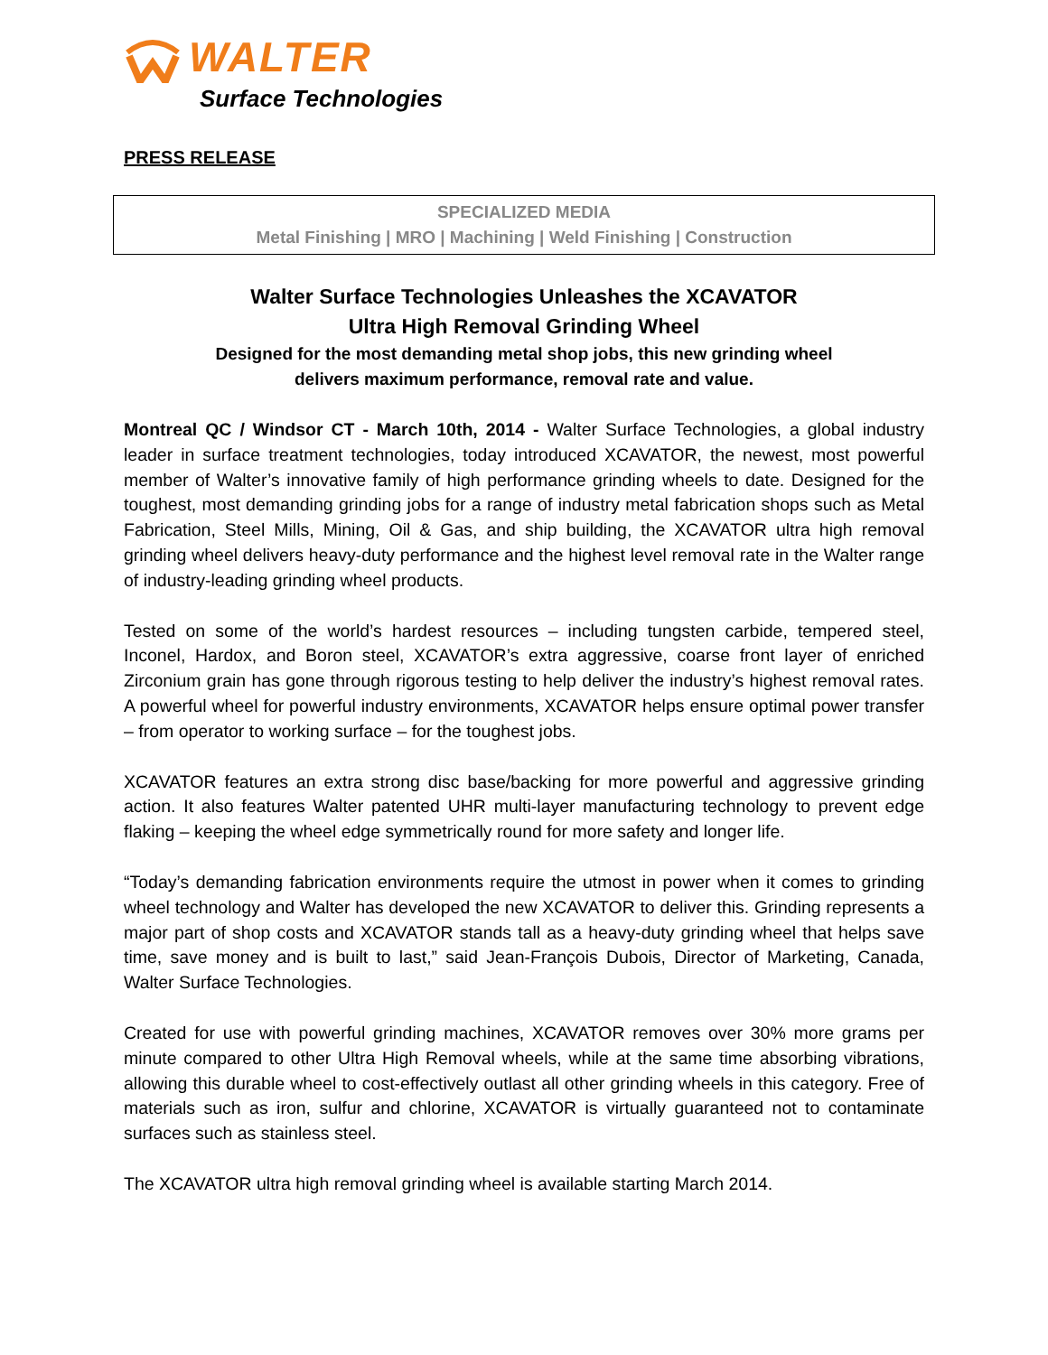WALTER
Surface Technologies
PRESS RELEASE
SPECIALIZED MEDIA
Metal Finishing | MRO | Machining | Weld Finishing | Construction
Walter Surface Technologies Unleashes the XCAVATOR
Ultra High Removal Grinding Wheel
Designed for the most demanding metal shop jobs, this new grinding wheel
delivers maximum performance, removal rate and value.
Montreal QC / Windsor CT - March 10th, 2014 - Walter Surface Technologies, a global industry leader in surface treatment technologies, today introduced XCAVATOR, the newest, most powerful member of Walter’s innovative family of high performance grinding wheels to date. Designed for the toughest, most demanding grinding jobs for a range of industry metal fabrication shops such as Metal Fabrication, Steel Mills, Mining, Oil & Gas, and ship building, the XCAVATOR ultra high removal grinding wheel delivers heavy-duty performance and the highest level removal rate in the Walter range of industry-leading grinding wheel products.
Tested on some of the world’s hardest resources – including tungsten carbide, tempered steel, Inconel, Hardox, and Boron steel, XCAVATOR’s extra aggressive, coarse front layer of enriched Zirconium grain has gone through rigorous testing to help deliver the industry’s highest removal rates. A powerful wheel for powerful industry environments, XCAVATOR helps ensure optimal power transfer – from operator to working surface – for the toughest jobs.
XCAVATOR features an extra strong disc base/backing for more powerful and aggressive grinding action. It also features Walter patented UHR multi-layer manufacturing technology to prevent edge flaking – keeping the wheel edge symmetrically round for more safety and longer life.
“Today’s demanding fabrication environments require the utmost in power when it comes to grinding wheel technology and Walter has developed the new XCAVATOR to deliver this. Grinding represents a major part of shop costs and XCAVATOR stands tall as a heavy-duty grinding wheel that helps save time, save money and is built to last,” said Jean-François Dubois, Director of Marketing, Canada, Walter Surface Technologies.
Created for use with powerful grinding machines, XCAVATOR removes over 30% more grams per minute compared to other Ultra High Removal wheels, while at the same time absorbing vibrations, allowing this durable wheel to cost-effectively outlast all other grinding wheels in this category. Free of materials such as iron, sulfur and chlorine, XCAVATOR is virtually guaranteed not to contaminate surfaces such as stainless steel.
The XCAVATOR ultra high removal grinding wheel is available starting March 2014.